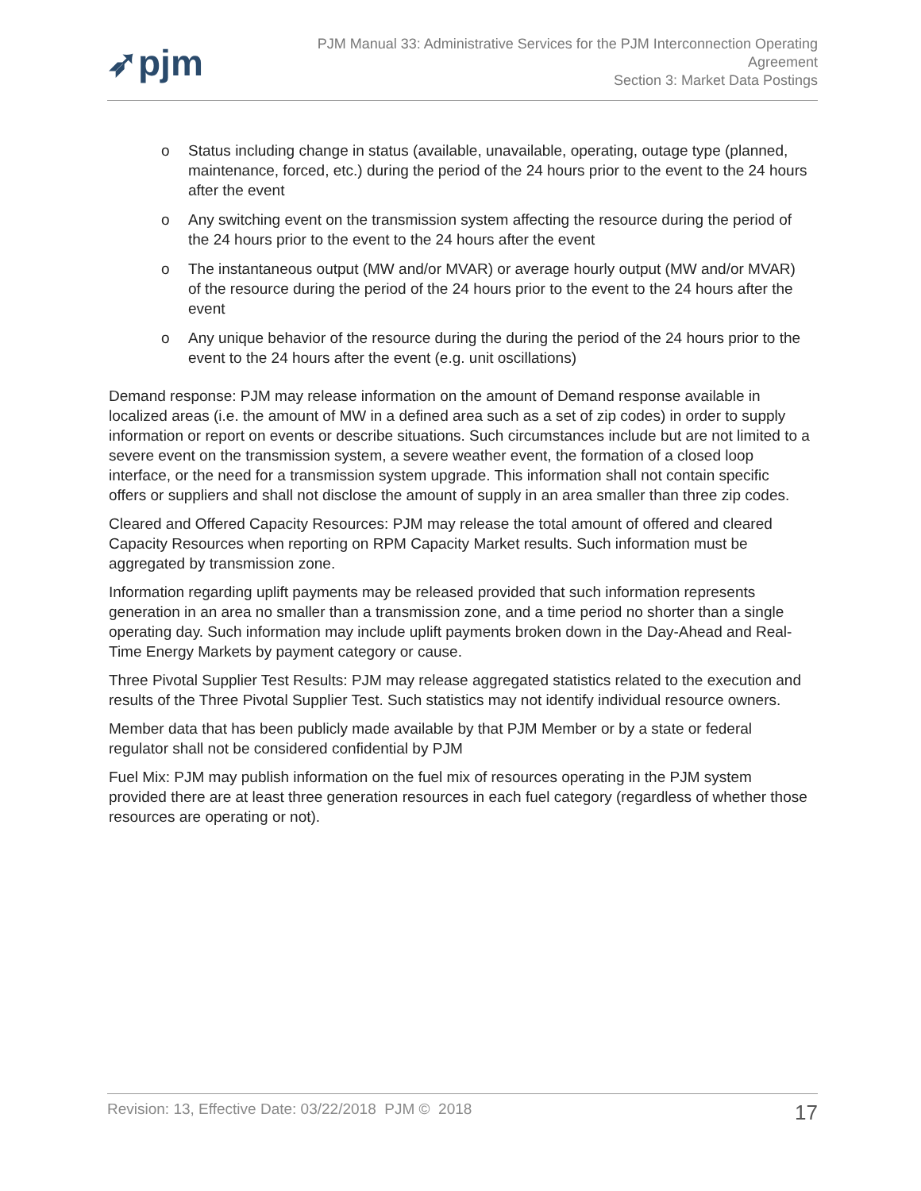➶pjm
PJM Manual 33: Administrative Services for the PJM Interconnection Operating
Agreement
Section 3: Market Data Postings
o Status including change in status (available, unavailable, operating, outage type (planned, maintenance, forced, etc.) during the period of the 24 hours prior to the event to the 24 hours after the event
o Any switching event on the transmission system affecting the resource during the period of the 24 hours prior to the event to the 24 hours after the event
o The instantaneous output (MW and/or MVAR) or average hourly output (MW and/or MVAR) of the resource during the period of the 24 hours prior to the event to the 24 hours after the event
o Any unique behavior of the resource during the during the period of the 24 hours prior to the event to the 24 hours after the event (e.g. unit oscillations)
Demand response: PJM may release information on the amount of Demand response available in localized areas (i.e. the amount of MW in a defined area such as a set of zip codes) in order to supply information or report on events or describe situations. Such circumstances include but are not limited to a severe event on the transmission system, a severe weather event, the formation of a closed loop interface, or the need for a transmission system upgrade. This information shall not contain specific offers or suppliers and shall not disclose the amount of supply in an area smaller than three zip codes.
Cleared and Offered Capacity Resources: PJM may release the total amount of offered and cleared Capacity Resources when reporting on RPM Capacity Market results. Such information must be aggregated by transmission zone.
Information regarding uplift payments may be released provided that such information represents generation in an area no smaller than a transmission zone, and a time period no shorter than a single operating day. Such information may include uplift payments broken down in the Day-Ahead and Real-Time Energy Markets by payment category or cause.
Three Pivotal Supplier Test Results: PJM may release aggregated statistics related to the execution and results of the Three Pivotal Supplier Test. Such statistics may not identify individual resource owners.
Member data that has been publicly made available by that PJM Member or by a state or federal regulator shall not be considered confidential by PJM
Fuel Mix: PJM may publish information on the fuel mix of resources operating in the PJM system provided there are at least three generation resources in each fuel category (regardless of whether those resources are operating or not).
Revision: 13, Effective Date: 03/22/2018 PJM © 2018
17